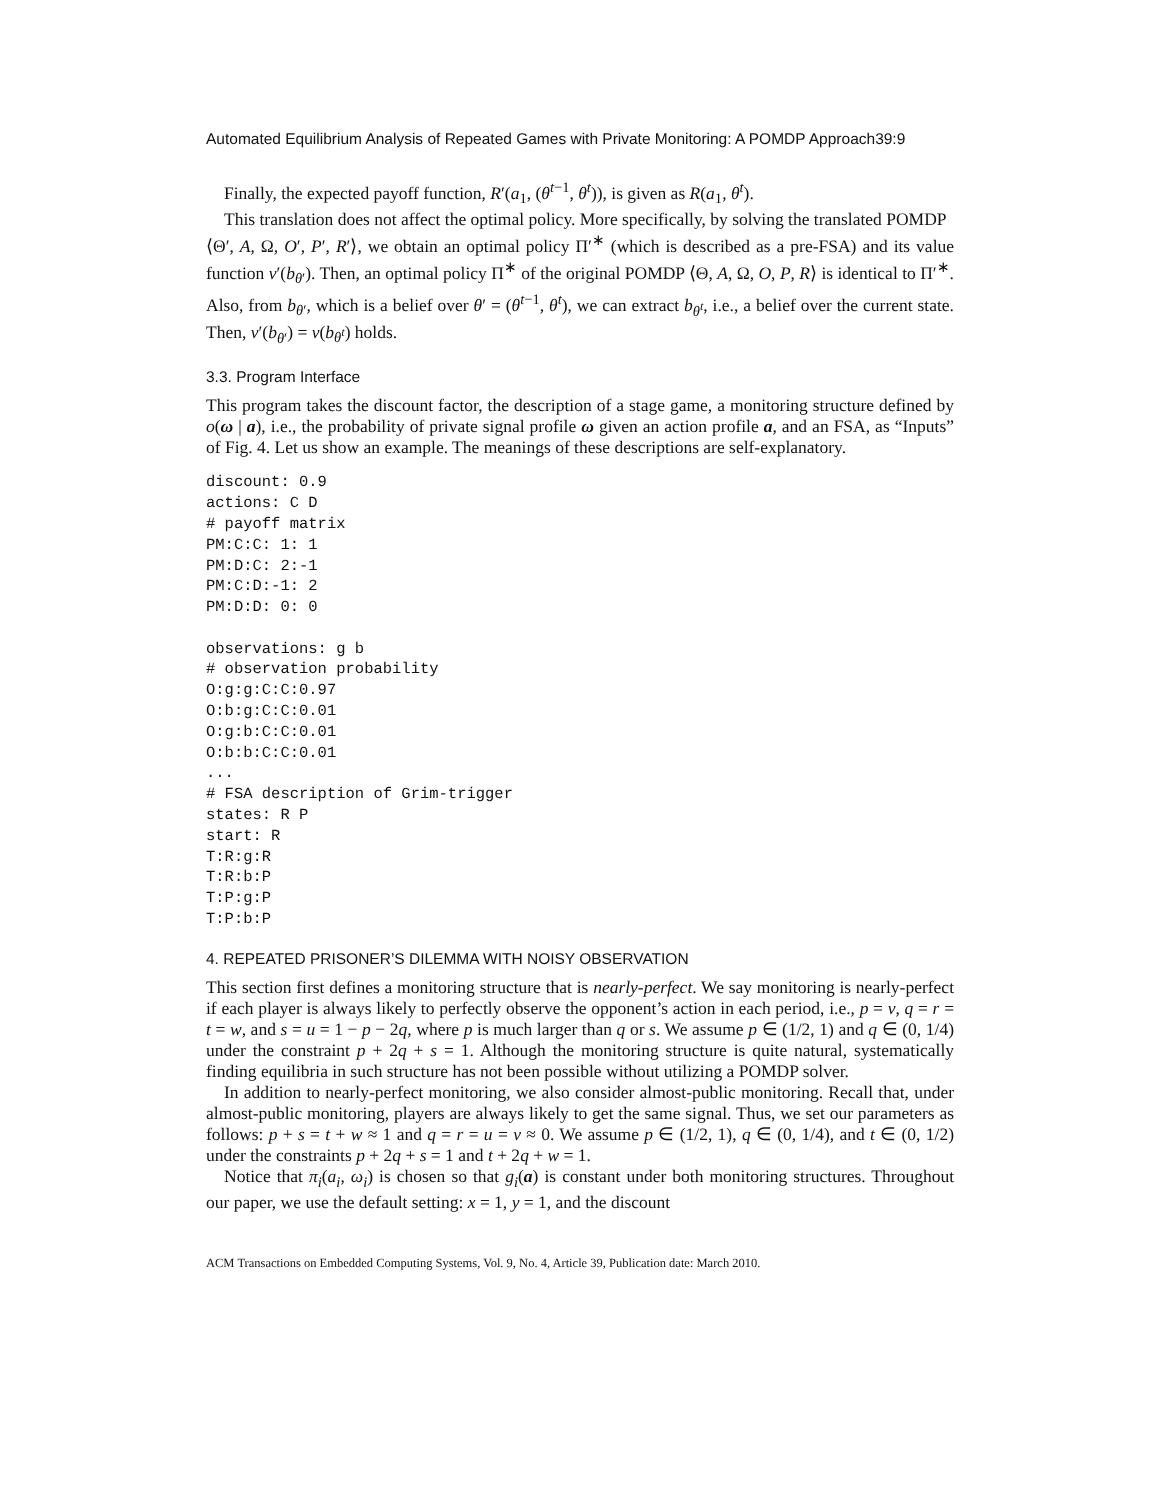Automated Equilibrium Analysis of Repeated Games with Private Monitoring: A POMDP Approach39:9
Finally, the expected payoff function, R′(a<sub>1</sub>, (θ<sup>t−1</sup>, θ<sup>t</sup>)), is given as R(a<sub>1</sub>, θ<sup>t</sup>).
This translation does not affect the optimal policy. More specifically, by solving the translated POMDP
⟨Θ′, A, Ω, O′, P′, R′⟩, we obtain an optimal policy Π′<sup>∗</sup> (which is described as a pre-FSA) and its value function v′(b<sub>θ′</sub>). Then, an optimal policy Π<sup>∗</sup> of the original POMDP ⟨Θ, A, Ω, O, P, R⟩ is identical to Π′<sup>∗</sup>. Also, from b<sub>θ′</sub>, which is a belief over θ′ = (θ<sup>t−1</sup>, θ<sup>t</sup>), we can extract b<sub>θ<sup>t</sup></sub>, i.e., a belief over the current state. Then, v′(b<sub>θ′</sub>) = v(b<sub>θ<sup>t</sup></sub>) holds.
3.3. Program Interface
This program takes the discount factor, the description of a stage game, a monitoring structure defined by o(ω | a), i.e., the probability of private signal profile ω given an action profile a, and an FSA, as “Inputs” of Fig. 4. Let us show an example. The meanings of these descriptions are self-explanatory.
discount: 0.9
actions: C D
# payoff matrix
PM:C:C: 1: 1
PM:D:C: 2:-1
PM:C:D:-1: 2
PM:D:D: 0: 0

observations: g b
# observation probability
O:g:g:C:C:0.97
O:b:g:C:C:0.01
O:g:b:C:C:0.01
O:b:b:C:C:0.01
...
# FSA description of Grim-trigger
states: R P
start: R
T:R:g:R
T:R:b:P
T:P:g:P
T:P:b:P
4. REPEATED PRISONER’S DILEMMA WITH NOISY OBSERVATION
This section first defines a monitoring structure that is nearly-perfect. We say monitoring is nearly-perfect if each player is always likely to perfectly observe the opponent’s action in each period, i.e., p = v, q = r = t = w, and s = u = 1 − p − 2q, where p is much larger than q or s. We assume p ∈ (1/2, 1) and q ∈ (0, 1/4) under the constraint p + 2q + s = 1. Although the monitoring structure is quite natural, systematically finding equilibria in such structure has not been possible without utilizing a POMDP solver.
In addition to nearly-perfect monitoring, we also consider almost-public monitoring. Recall that, under almost-public monitoring, players are always likely to get the same signal. Thus, we set our parameters as follows: p + s = t + w ≈ 1 and q = r = u = v ≈ 0. We assume p ∈ (1/2, 1), q ∈ (0, 1/4), and t ∈ (0, 1/2) under the constraints p + 2q + s = 1 and t + 2q + w = 1.
Notice that π<sub>i</sub>(a<sub>i</sub>, ω<sub>i</sub>) is chosen so that g<sub>i</sub>(a) is constant under both monitoring structures. Throughout our paper, we use the default setting: x = 1, y = 1, and the discount
ACM Transactions on Embedded Computing Systems, Vol. 9, No. 4, Article 39, Publication date: March 2010.